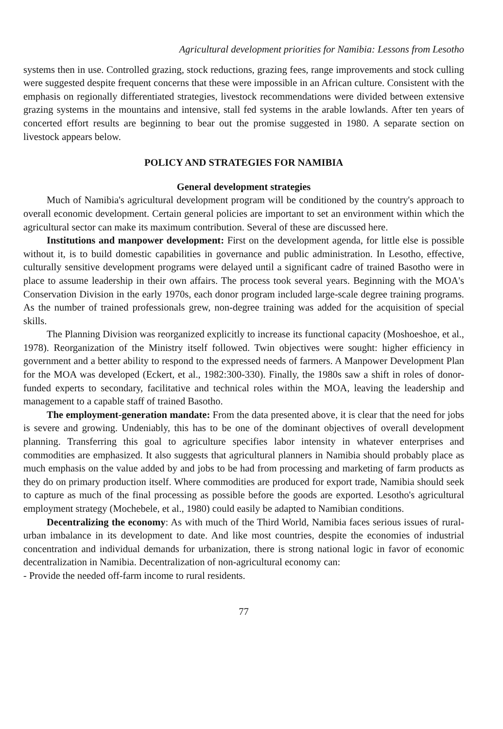Agricultural development priorities for Namibia: Lessons from Lesotho
systems then in use. Controlled grazing, stock reductions, grazing fees, range improvements and stock culling were suggested despite frequent concerns that these were impossible in an African culture. Consistent with the emphasis on regionally differentiated strategies, livestock recommendations were divided between extensive grazing systems in the mountains and intensive, stall fed systems in the arable lowlands. After ten years of concerted effort results are beginning to bear out the promise suggested in 1980. A separate section on livestock appears below.
POLICY AND STRATEGIES FOR NAMIBIA
General development strategies
Much of Namibia's agricultural development program will be conditioned by the country's approach to overall economic development. Certain general policies are important to set an environment within which the agricultural sector can make its maximum contribution. Several of these are discussed here.
Institutions and manpower development: First on the development agenda, for little else is possible without it, is to build domestic capabilities in governance and public administration. In Lesotho, effective, culturally sensitive development programs were delayed until a significant cadre of trained Basotho were in place to assume leadership in their own affairs. The process took several years. Beginning with the MOA's Conservation Division in the early 1970s, each donor program included large-scale degree training programs. As the number of trained professionals grew, non-degree training was added for the acquisition of special skills.
The Planning Division was reorganized explicitly to increase its functional capacity (Moshoeshoe, et al., 1978). Reorganization of the Ministry itself followed. Twin objectives were sought: higher efficiency in government and a better ability to respond to the expressed needs of farmers. A Manpower Development Plan for the MOA was developed (Eckert, et al., 1982:300-330). Finally, the 1980s saw a shift in roles of donor-funded experts to secondary, facilitative and technical roles within the MOA, leaving the leadership and management to a capable staff of trained Basotho.
The employment-generation mandate: From the data presented above, it is clear that the need for jobs is severe and growing. Undeniably, this has to be one of the dominant objectives of overall development planning. Transferring this goal to agriculture specifies labor intensity in whatever enterprises and commodities are emphasized. It also suggests that agricultural planners in Namibia should probably place as much emphasis on the value added by and jobs to be had from processing and marketing of farm products as they do on primary production itself. Where commodities are produced for export trade, Namibia should seek to capture as much of the final processing as possible before the goods are exported. Lesotho's agricultural employment strategy (Mochebele, et al., 1980) could easily be adapted to Namibian conditions.
Decentralizing the economy: As with much of the Third World, Namibia faces serious issues of rural-urban imbalance in its development to date. And like most countries, despite the economies of industrial concentration and individual demands for urbanization, there is strong national logic in favor of economic decentralization in Namibia. Decentralization of non-agricultural economy can:
- Provide the needed off-farm income to rural residents.
77